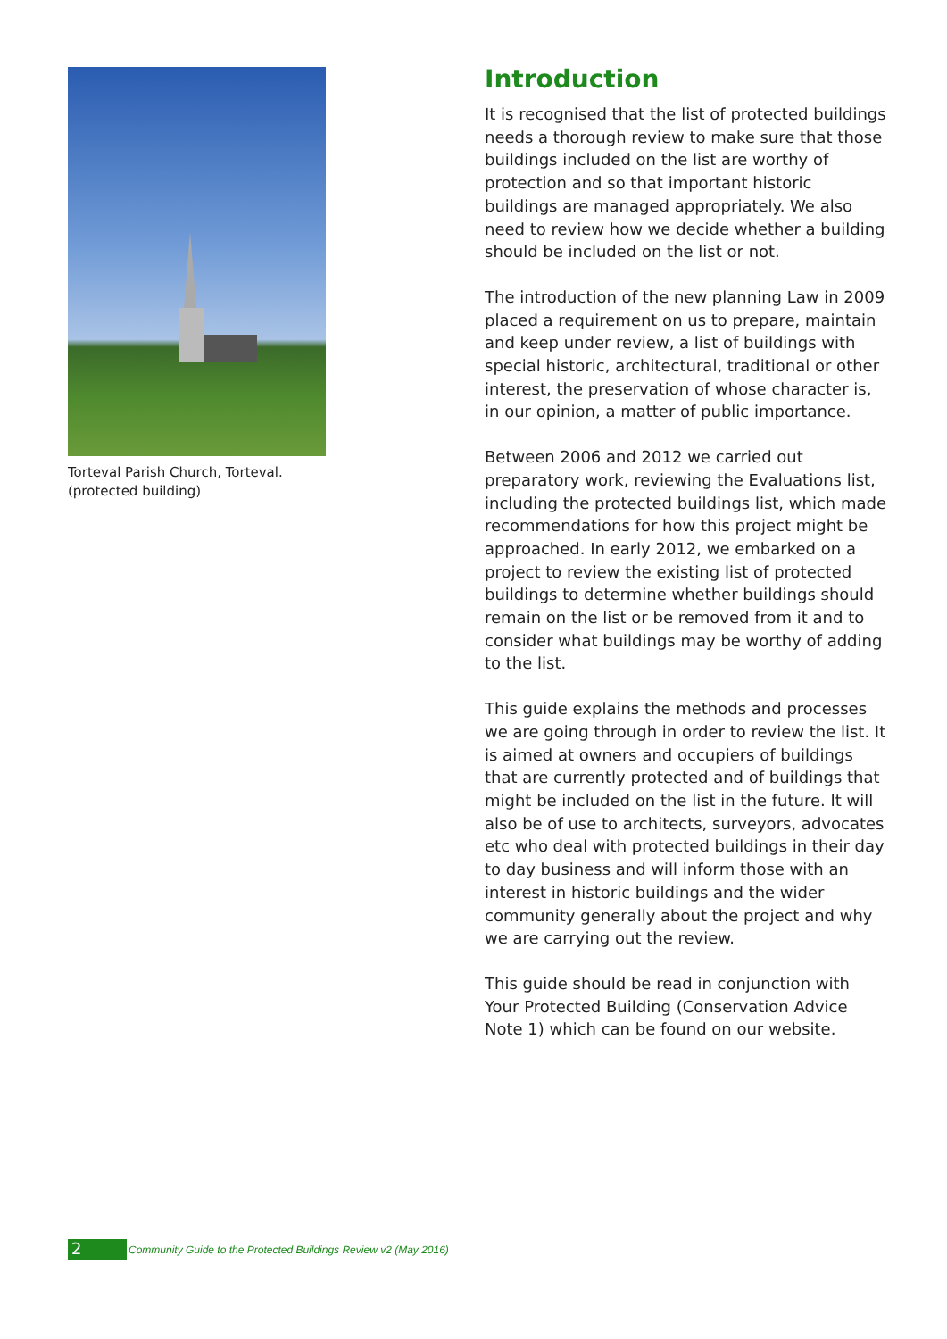Torteval Parish Church, Torteval.
(protected building)
Introduction
It is recognised that the list of protected buildings needs a thorough review to make sure that those buildings included on the list are worthy of protection and so that important historic buildings are managed appropriately. We also need to review how we decide whether a building should be included on the list or not.
The introduction of the new planning Law in 2009 placed a requirement on us to prepare, maintain and keep under review, a list of buildings with special historic, architectural, traditional or other interest, the preservation of whose character is, in our opinion, a matter of public importance.
Between 2006 and 2012 we carried out preparatory work, reviewing the Evaluations list, including the protected buildings list, which made recommendations for how this project might be approached. In early 2012, we embarked on a project to review the existing list of protected buildings to determine whether buildings should remain on the list or be removed from it and to consider what buildings may be worthy of adding to the list.
This guide explains the methods and processes we are going through in order to review the list. It is aimed at owners and occupiers of buildings that are currently protected and of buildings that might be included on the list in the future. It will also be of use to architects, surveyors, advocates etc who deal with protected buildings in their day to day business and will inform those with an interest in historic buildings and the wider community generally about the project and why we are carrying out the review.
This guide should be read in conjunction with Your Protected Building (Conservation Advice Note 1) which can be found on our website.
2
Community Guide to the Protected Buildings Review v2 (May 2016)